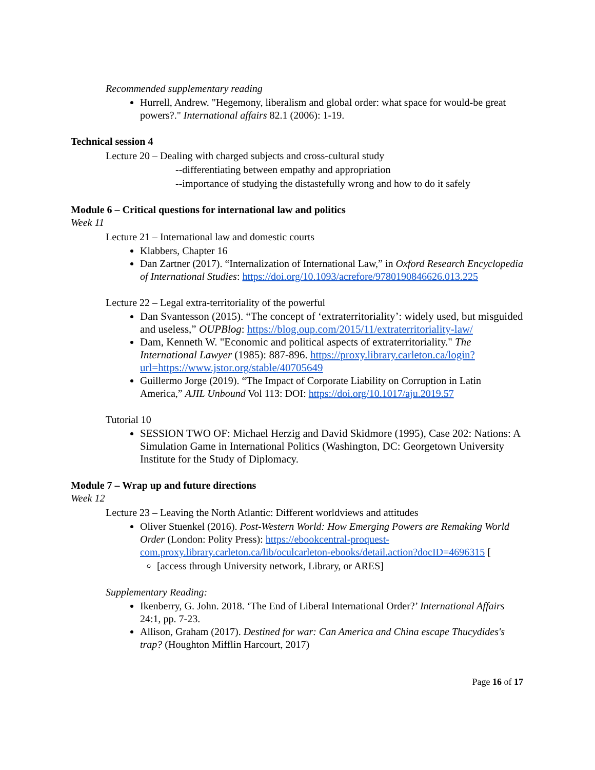Recommended supplementary reading
Hurrell, Andrew. "Hegemony, liberalism and global order: what space for would-be great powers?." International affairs 82.1 (2006): 1-19.
Technical session 4
Lecture 20 – Dealing with charged subjects and cross-cultural study
--differentiating between empathy and appropriation
--importance of studying the distastefully wrong and how to do it safely
Module 6 – Critical questions for international law and politics
Week 11
Lecture 21 – International law and domestic courts
Klabbers, Chapter 16
Dan Zartner (2017). “Internalization of International Law,” in Oxford Research Encyclopedia of International Studies: https://doi.org/10.1093/acrefore/9780190846626.013.225
Lecture 22 – Legal extra-territoriality of the powerful
Dan Svantesson (2015). “The concept of ‘extraterritoriality’: widely used, but misguided and useless,” OUPBlog: https://blog.oup.com/2015/11/extraterritoriality-law/
Dam, Kenneth W. "Economic and political aspects of extraterritoriality." The International Lawyer (1985): 887-896. https://proxy.library.carleton.ca/login?url=https://www.jstor.org/stable/40705649
Guillermo Jorge (2019). “The Impact of Corporate Liability on Corruption in Latin America,” AJIL Unbound Vol 113: DOI: https://doi.org/10.1017/aju.2019.57
Tutorial 10
SESSION TWO OF: Michael Herzig and David Skidmore (1995), Case 202: Nations: A Simulation Game in International Politics (Washington, DC: Georgetown University Institute for the Study of Diplomacy.
Module 7 – Wrap up and future directions
Week 12
Lecture 23 – Leaving the North Atlantic: Different worldviews and attitudes
Oliver Stuenkel (2016). Post-Western World: How Emerging Powers are Remaking World Order (London: Polity Press): https://ebookcentral-proquest-com.proxy.library.carleton.ca/lib/oculcarleton-ebooks/detail.action?docID=4696315 [
[access through University network, Library, or ARES]
Supplementary Reading:
Ikenberry, G. John. 2018. ‘The End of Liberal International Order?’ International Affairs 24:1, pp. 7-23.
Allison, Graham (2017). Destined for war: Can America and China escape Thucydides's trap? (Houghton Mifflin Harcourt, 2017)
Page 16 of 17